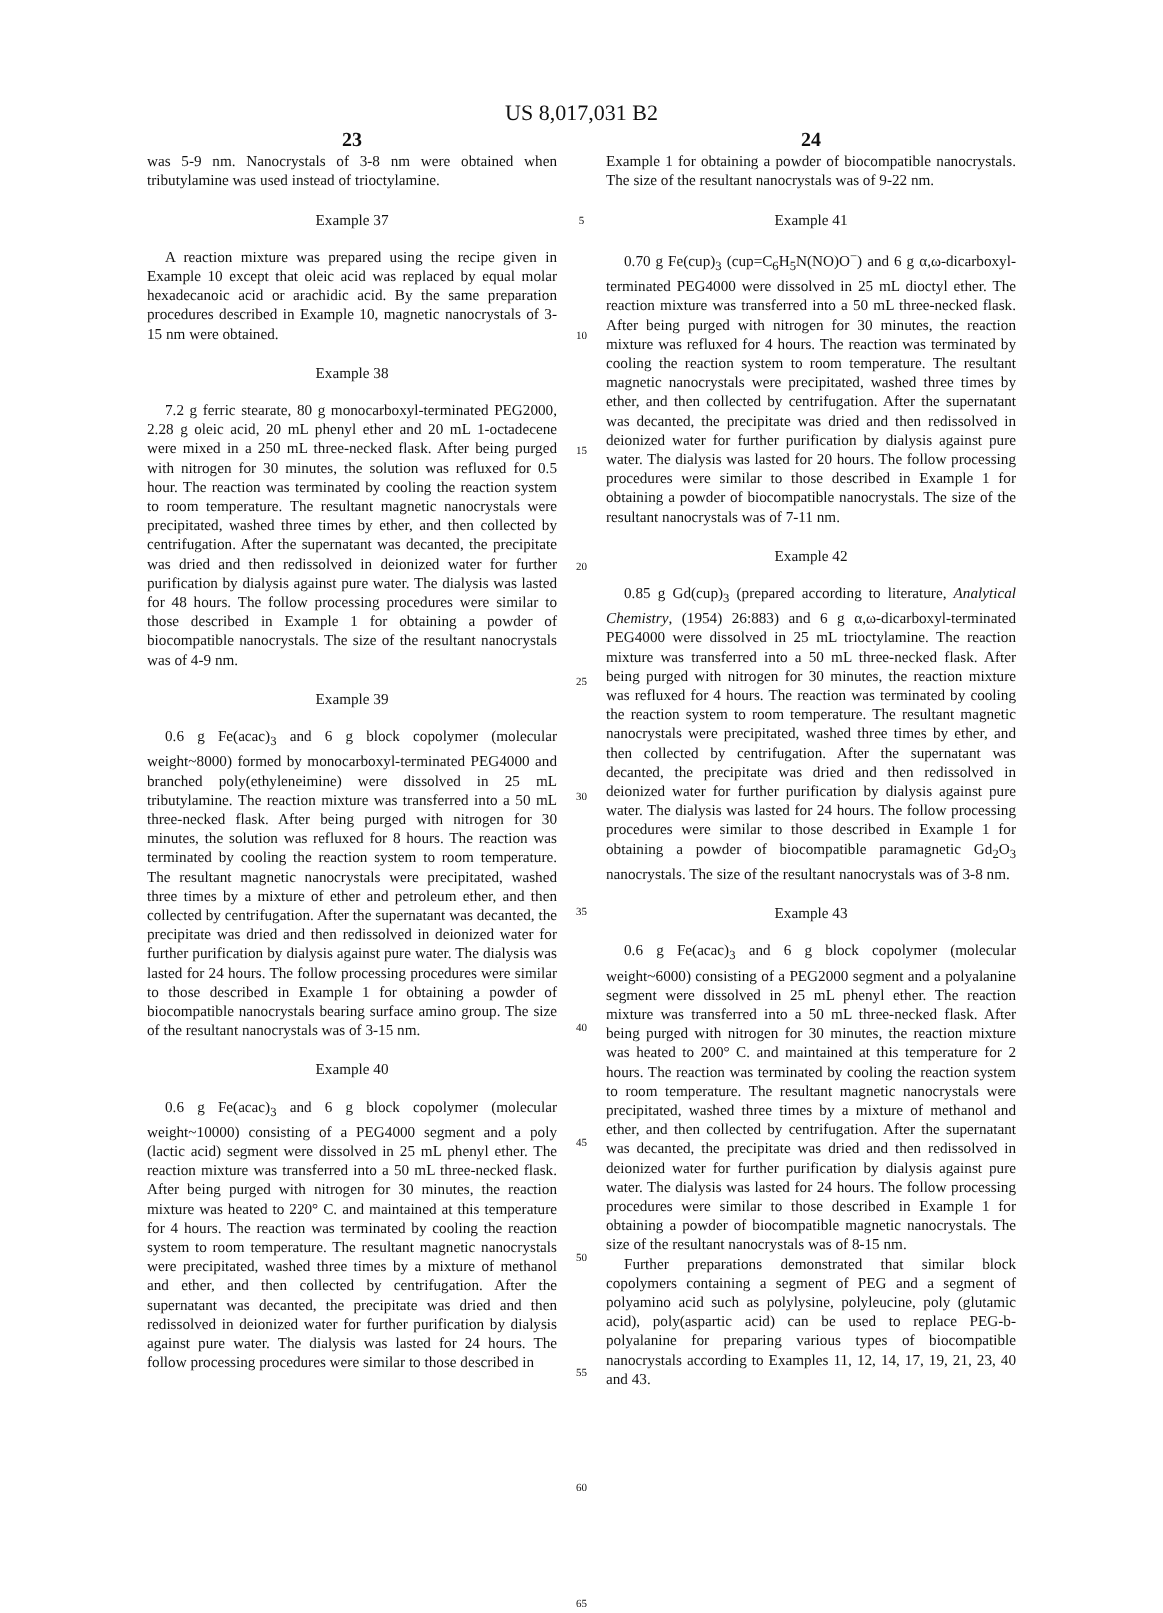US 8,017,031 B2
23
was 5-9 nm. Nanocrystals of 3-8 nm were obtained when tributylamine was used instead of trioctylamine.
Example 37
A reaction mixture was prepared using the recipe given in Example 10 except that oleic acid was replaced by equal molar hexadecanoic acid or arachidic acid. By the same preparation procedures described in Example 10, magnetic nanocrystals of 3-15 nm were obtained.
Example 38
7.2 g ferric stearate, 80 g monocarboxyl-terminated PEG2000, 2.28 g oleic acid, 20 mL phenyl ether and 20 mL 1-octadecene were mixed in a 250 mL three-necked flask. After being purged with nitrogen for 30 minutes, the solution was refluxed for 0.5 hour. The reaction was terminated by cooling the reaction system to room temperature. The resultant magnetic nanocrystals were precipitated, washed three times by ether, and then collected by centrifugation. After the supernatant was decanted, the precipitate was dried and then redissolved in deionized water for further purification by dialysis against pure water. The dialysis was lasted for 48 hours. The follow processing procedures were similar to those described in Example 1 for obtaining a powder of biocompatible nanocrystals. The size of the resultant nanocrystals was of 4-9 nm.
Example 39
0.6 g Fe(acac)<sub>3</sub> and 6 g block copolymer (molecular weight~8000) formed by monocarboxyl-terminated PEG4000 and branched poly(ethyleneimine) were dissolved in 25 mL tributylamine. The reaction mixture was transferred into a 50 mL three-necked flask. After being purged with nitrogen for 30 minutes, the solution was refluxed for 8 hours. The reaction was terminated by cooling the reaction system to room temperature. The resultant magnetic nanocrystals were precipitated, washed three times by a mixture of ether and petroleum ether, and then collected by centrifugation. After the supernatant was decanted, the precipitate was dried and then redissolved in deionized water for further purification by dialysis against pure water. The dialysis was lasted for 24 hours. The follow processing procedures were similar to those described in Example 1 for obtaining a powder of biocompatible nanocrystals bearing surface amino group. The size of the resultant nanocrystals was of 3-15 nm.
Example 40
0.6 g Fe(acac)<sub>3</sub> and 6 g block copolymer (molecular weight~10000) consisting of a PEG4000 segment and a poly (lactic acid) segment were dissolved in 25 mL phenyl ether. The reaction mixture was transferred into a 50 mL three-necked flask. After being purged with nitrogen for 30 minutes, the reaction mixture was heated to 220° C. and maintained at this temperature for 4 hours. The reaction was terminated by cooling the reaction system to room temperature. The resultant magnetic nanocrystals were precipitated, washed three times by a mixture of methanol and ether, and then collected by centrifugation. After the supernatant was decanted, the precipitate was dried and then redissolved in deionized water for further purification by dialysis against pure water. The dialysis was lasted for 24 hours. The follow processing procedures were similar to those described in
5
10
15
20
25
30
35
40
45
50
55
60
65
24
Example 1 for obtaining a powder of biocompatible nanocrystals. The size of the resultant nanocrystals was of 9-22 nm.
Example 41
0.70 g Fe(cup)<sub>3</sub> (cup=C<sub>6</sub>H<sub>5</sub>N(NO)O<sup>−</sup>) and 6 g α,ω-dicarboxyl-terminated PEG4000 were dissolved in 25 mL dioctyl ether. The reaction mixture was transferred into a 50 mL three-necked flask. After being purged with nitrogen for 30 minutes, the reaction mixture was refluxed for 4 hours. The reaction was terminated by cooling the reaction system to room temperature. The resultant magnetic nanocrystals were precipitated, washed three times by ether, and then collected by centrifugation. After the supernatant was decanted, the precipitate was dried and then redissolved in deionized water for further purification by dialysis against pure water. The dialysis was lasted for 20 hours. The follow processing procedures were similar to those described in Example 1 for obtaining a powder of biocompatible nanocrystals. The size of the resultant nanocrystals was of 7-11 nm.
Example 42
0.85 g Gd(cup)<sub>3</sub> (prepared according to literature, Analytical Chemistry, (1954) 26:883) and 6 g α,ω-dicarboxyl-terminated PEG4000 were dissolved in 25 mL trioctylamine. The reaction mixture was transferred into a 50 mL three-necked flask. After being purged with nitrogen for 30 minutes, the reaction mixture was refluxed for 4 hours. The reaction was terminated by cooling the reaction system to room temperature. The resultant magnetic nanocrystals were precipitated, washed three times by ether, and then collected by centrifugation. After the supernatant was decanted, the precipitate was dried and then redissolved in deionized water for further purification by dialysis against pure water. The dialysis was lasted for 24 hours. The follow processing procedures were similar to those described in Example 1 for obtaining a powder of biocompatible paramagnetic Gd<sub>2</sub>O<sub>3</sub> nanocrystals. The size of the resultant nanocrystals was of 3-8 nm.
Example 43
0.6 g Fe(acac)<sub>3</sub> and 6 g block copolymer (molecular weight~6000) consisting of a PEG2000 segment and a polyalanine segment were dissolved in 25 mL phenyl ether. The reaction mixture was transferred into a 50 mL three-necked flask. After being purged with nitrogen for 30 minutes, the reaction mixture was heated to 200° C. and maintained at this temperature for 2 hours. The reaction was terminated by cooling the reaction system to room temperature. The resultant magnetic nanocrystals were precipitated, washed three times by a mixture of methanol and ether, and then collected by centrifugation. After the supernatant was decanted, the precipitate was dried and then redissolved in deionized water for further purification by dialysis against pure water. The dialysis was lasted for 24 hours. The follow processing procedures were similar to those described in Example 1 for obtaining a powder of biocompatible magnetic nanocrystals. The size of the resultant nanocrystals was of 8-15 nm.
Further preparations demonstrated that similar block copolymers containing a segment of PEG and a segment of polyamino acid such as polylysine, polyleucine, poly (glutamic acid), poly(aspartic acid) can be used to replace PEG-b-polyalanine for preparing various types of biocompatible nanocrystals according to Examples 11, 12, 14, 17, 19, 21, 23, 40 and 43.